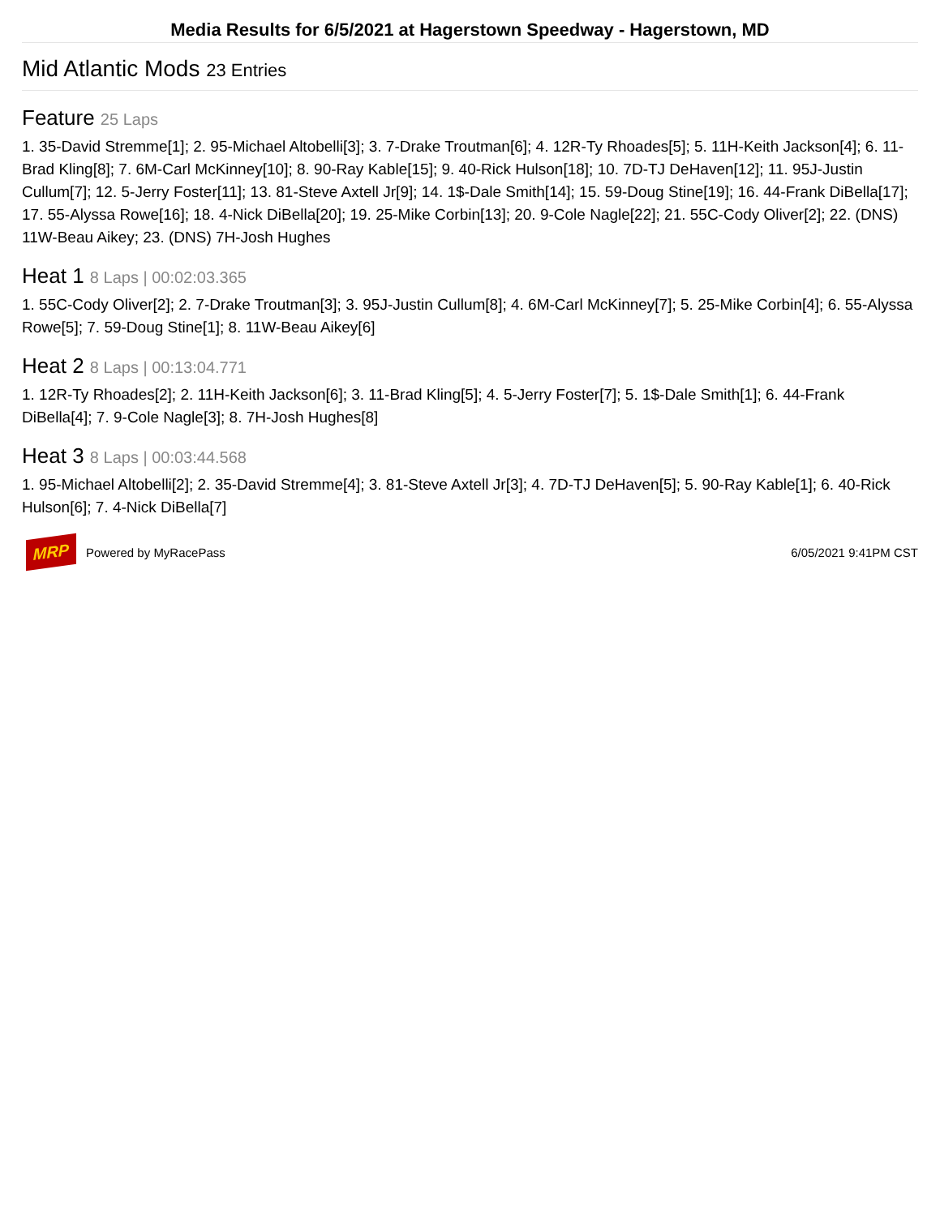Media Results for 6/5/2021 at Hagerstown Speedway - Hagerstown, MD
Mid Atlantic Mods 23 Entries
Feature 25 Laps
1. 35-David Stremme[1]; 2. 95-Michael Altobelli[3]; 3. 7-Drake Troutman[6]; 4. 12R-Ty Rhoades[5]; 5. 11H-Keith Jackson[4]; 6. 11-Brad Kling[8]; 7. 6M-Carl McKinney[10]; 8. 90-Ray Kable[15]; 9. 40-Rick Hulson[18]; 10. 7D-TJ DeHaven[12]; 11. 95J-Justin Cullum[7]; 12. 5-Jerry Foster[11]; 13. 81-Steve Axtell Jr[9]; 14. 1$-Dale Smith[14]; 15. 59-Doug Stine[19]; 16. 44-Frank DiBella[17]; 17. 55-Alyssa Rowe[16]; 18. 4-Nick DiBella[20]; 19. 25-Mike Corbin[13]; 20. 9-Cole Nagle[22]; 21. 55C-Cody Oliver[2]; 22. (DNS) 11W-Beau Aikey; 23. (DNS) 7H-Josh Hughes
Heat 1 8 Laps | 00:02:03.365
1. 55C-Cody Oliver[2]; 2. 7-Drake Troutman[3]; 3. 95J-Justin Cullum[8]; 4. 6M-Carl McKinney[7]; 5. 25-Mike Corbin[4]; 6. 55-Alyssa Rowe[5]; 7. 59-Doug Stine[1]; 8. 11W-Beau Aikey[6]
Heat 2 8 Laps | 00:13:04.771
1. 12R-Ty Rhoades[2]; 2. 11H-Keith Jackson[6]; 3. 11-Brad Kling[5]; 4. 5-Jerry Foster[7]; 5. 1$-Dale Smith[1]; 6. 44-Frank DiBella[4]; 7. 9-Cole Nagle[3]; 8. 7H-Josh Hughes[8]
Heat 3 8 Laps | 00:03:44.568
1. 95-Michael Altobelli[2]; 2. 35-David Stremme[4]; 3. 81-Steve Axtell Jr[3]; 4. 7D-TJ DeHaven[5]; 5. 90-Ray Kable[1]; 6. 40-Rick Hulson[6]; 7. 4-Nick DiBella[7]
MRP
Powered by MyRacePass 6/05/2021 9:41PM CST